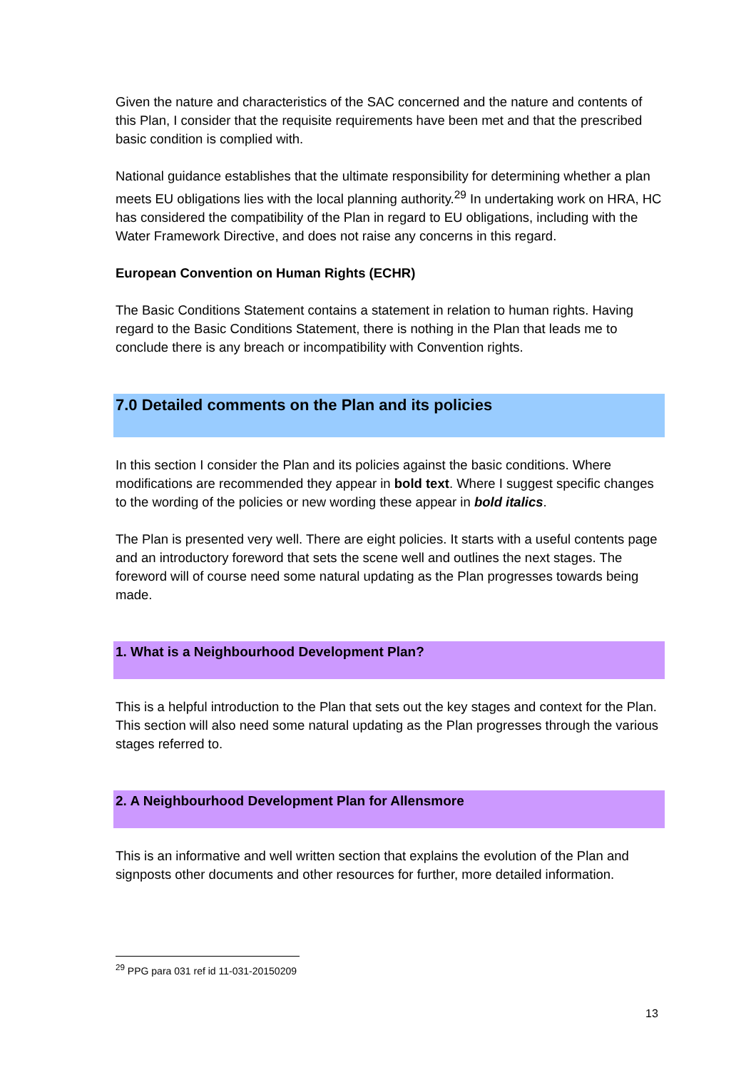Given the nature and characteristics of the SAC concerned and the nature and contents of this Plan, I consider that the requisite requirements have been met and that the prescribed basic condition is complied with.
National guidance establishes that the ultimate responsibility for determining whether a plan meets EU obligations lies with the local planning authority.<sup>29</sup> In undertaking work on HRA, HC has considered the compatibility of the Plan in regard to EU obligations, including with the Water Framework Directive, and does not raise any concerns in this regard.
European Convention on Human Rights (ECHR)
The Basic Conditions Statement contains a statement in relation to human rights. Having regard to the Basic Conditions Statement, there is nothing in the Plan that leads me to conclude there is any breach or incompatibility with Convention rights.
7.0 Detailed comments on the Plan and its policies
In this section I consider the Plan and its policies against the basic conditions. Where modifications are recommended they appear in bold text. Where I suggest specific changes to the wording of the policies or new wording these appear in bold italics.
The Plan is presented very well. There are eight policies. It starts with a useful contents page and an introductory foreword that sets the scene well and outlines the next stages. The foreword will of course need some natural updating as the Plan progresses towards being made.
1. What is a Neighbourhood Development Plan?
This is a helpful introduction to the Plan that sets out the key stages and context for the Plan. This section will also need some natural updating as the Plan progresses through the various stages referred to.
2. A Neighbourhood Development Plan for Allensmore
This is an informative and well written section that explains the evolution of the Plan and signposts other documents and other resources for further, more detailed information.
<sup>29</sup> PPG para 031 ref id 11-031-20150209
13